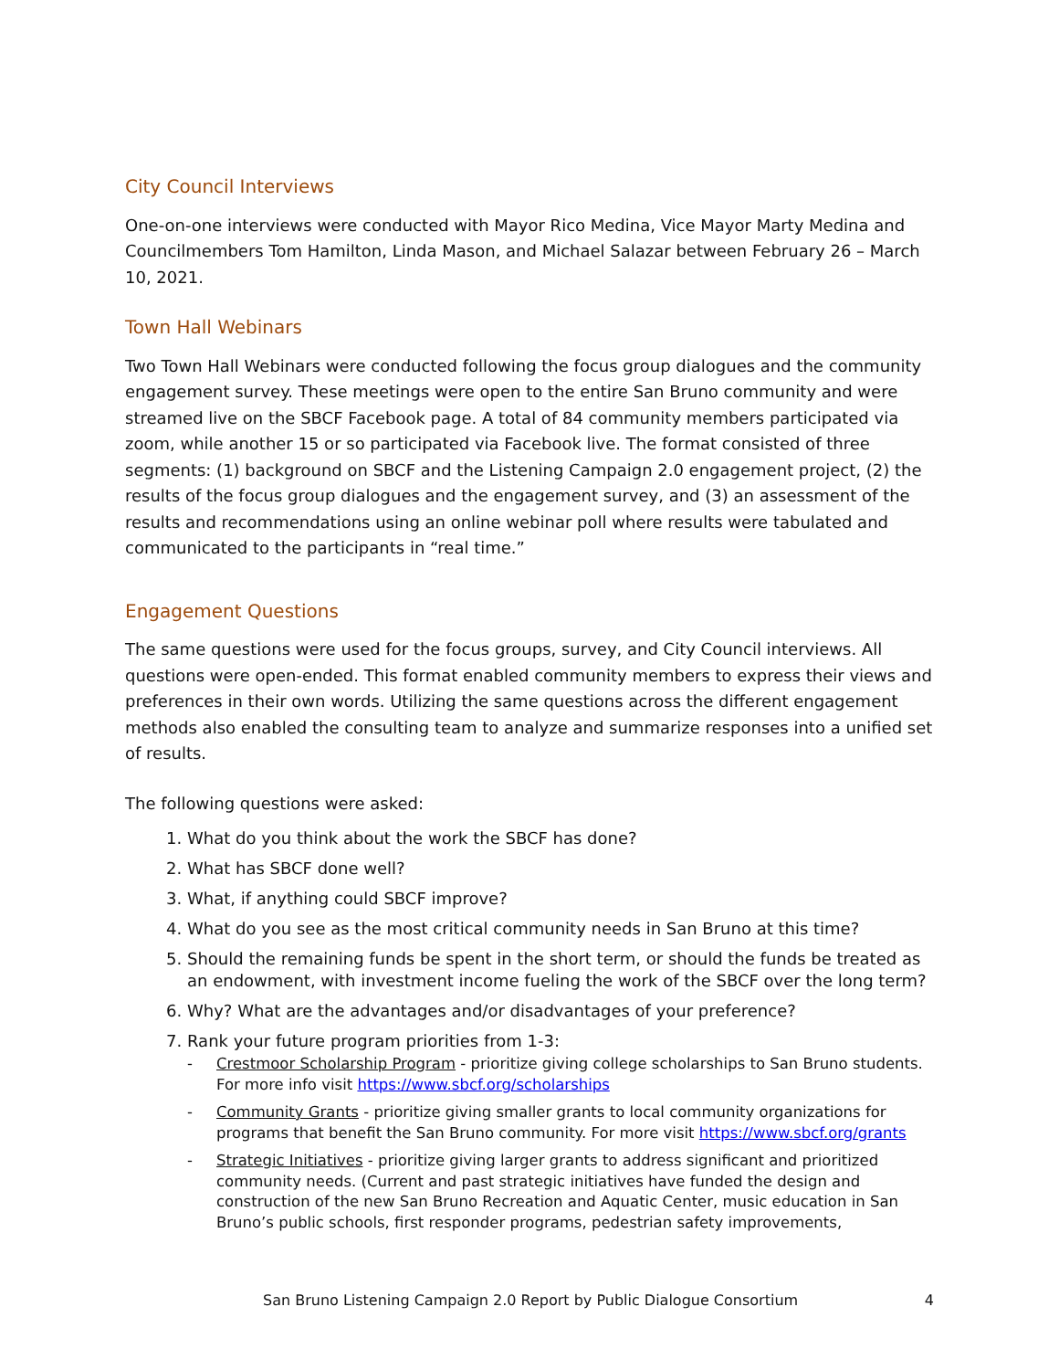City Council Interviews
One-on-one interviews were conducted with Mayor Rico Medina, Vice Mayor Marty Medina and Councilmembers Tom Hamilton, Linda Mason, and Michael Salazar between February 26 – March 10, 2021.
Town Hall Webinars
Two Town Hall Webinars were conducted following the focus group dialogues and the community engagement survey. These meetings were open to the entire San Bruno community and were streamed live on the SBCF Facebook page. A total of 84 community members participated via zoom, while another 15 or so participated via Facebook live. The format consisted of three segments: (1) background on SBCF and the Listening Campaign 2.0 engagement project, (2) the results of the focus group dialogues and the engagement survey, and (3) an assessment of the results and recommendations using an online webinar poll where results were tabulated and communicated to the participants in “real time.”
Engagement Questions
The same questions were used for the focus groups, survey, and City Council interviews. All questions were open-ended. This format enabled community members to express their views and preferences in their own words. Utilizing the same questions across the different engagement methods also enabled the consulting team to analyze and summarize responses into a unified set of results.
The following questions were asked:
1. What do you think about the work the SBCF has done?
2. What has SBCF done well?
3. What, if anything could SBCF improve?
4. What do you see as the most critical community needs in San Bruno at this time?
5. Should the remaining funds be spent in the short term, or should the funds be treated as an endowment, with investment income fueling the work of the SBCF over the long term?
6. Why? What are the advantages and/or disadvantages of your preference?
7. Rank your future program priorities from 1-3:
- Crestmoor Scholarship Program - prioritize giving college scholarships to San Bruno students. For more info visit https://www.sbcf.org/scholarships
- Community Grants - prioritize giving smaller grants to local community organizations for programs that benefit the San Bruno community. For more visit https://www.sbcf.org/grants
- Strategic Initiatives - prioritize giving larger grants to address significant and prioritized community needs. (Current and past strategic initiatives have funded the design and construction of the new San Bruno Recreation and Aquatic Center, music education in San Bruno’s public schools, first responder programs, pedestrian safety improvements,
San Bruno Listening Campaign 2.0 Report by Public Dialogue Consortium 4